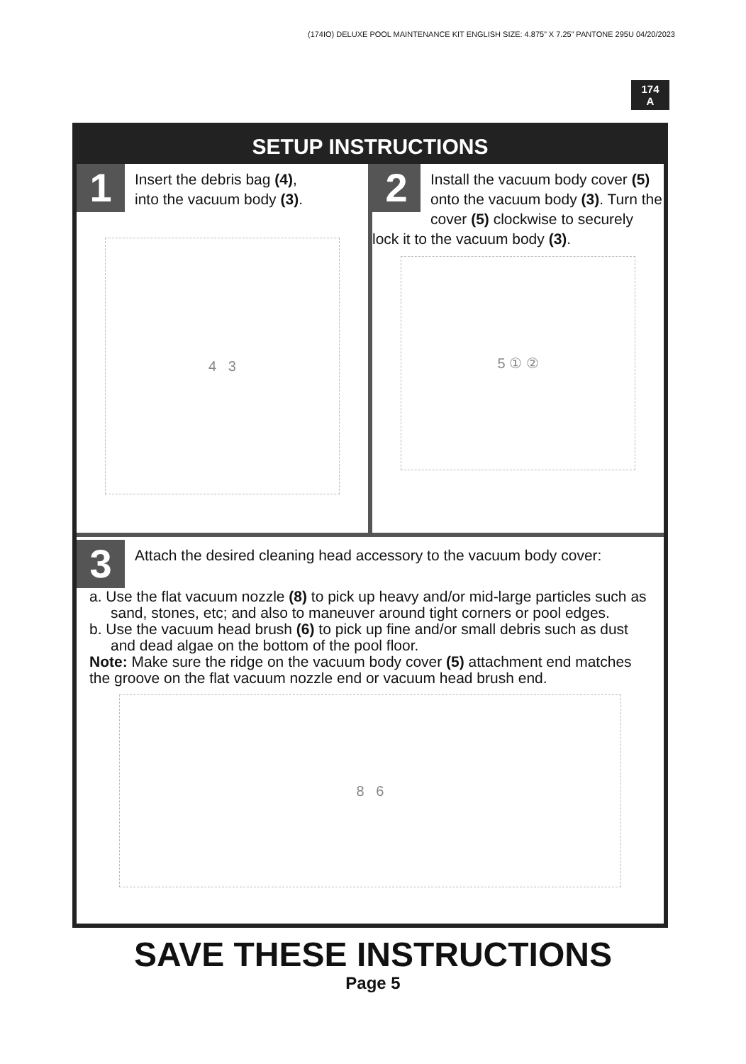(174IO) DELUXE POOL MAINTENANCE KIT ENGLISH SIZE: 4.875” X 7.25” PANTONE 295U 04/20/2023
174
A
SETUP INSTRUCTIONS
1
Insert the debris bag (4),
into the vacuum body (3).
4 3
2
Install the vacuum body cover (5) onto the vacuum body (3). Turn the cover (5) clockwise to securely lock it to the vacuum body (3).
5 ① ②
3
Attach the desired cleaning head accessory to the vacuum body cover:
a. Use the flat vacuum nozzle (8) to pick up heavy and/or mid-large particles such as sand, stones, etc; and also to maneuver around tight corners or pool edges.
b. Use the vacuum head brush (6) to pick up fine and/or small debris such as dust and dead algae on the bottom of the pool floor.
Note: Make sure the ridge on the vacuum body cover (5) attachment end matches the groove on the flat vacuum nozzle end or vacuum head brush end.
8 6
SAVE THESE INSTRUCTIONS
Page 5